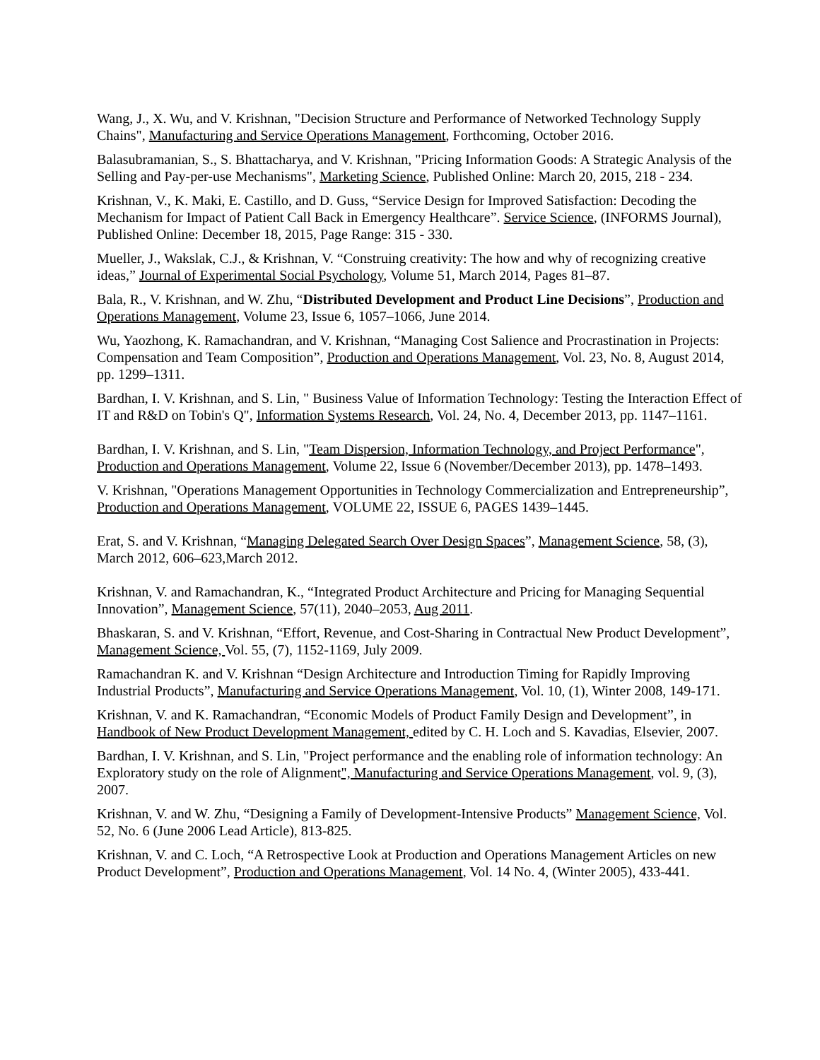Wang, J., X. Wu, and V. Krishnan, "Decision Structure and Performance of Networked Technology Supply Chains", Manufacturing and Service Operations Management, Forthcoming, October 2016.
Balasubramanian, S., S. Bhattacharya, and V. Krishnan, "Pricing Information Goods: A Strategic Analysis of the Selling and Pay-per-use Mechanisms", Marketing Science, Published Online: March 20, 2015, 218 - 234.
Krishnan, V., K. Maki, E. Castillo, and D. Guss, “Service Design for Improved Satisfaction: Decoding the Mechanism for Impact of Patient Call Back in Emergency Healthcare”. Service Science, (INFORMS Journal), Published Online: December 18, 2015, Page Range: 315 - 330.
Mueller, J., Wakslak, C.J., & Krishnan, V. “Construing creativity: The how and why of recognizing creative ideas,” Journal of Experimental Social Psychology, Volume 51, March 2014, Pages 81–87.
Bala, R., V. Krishnan, and W. Zhu, “Distributed Development and Product Line Decisions”, Production and Operations Management, Volume 23, Issue 6, 1057–1066, June 2014.
Wu, Yaozhong, K. Ramachandran, and V. Krishnan, “Managing Cost Salience and Procrastination in Projects: Compensation and Team Composition”, Production and Operations Management, Vol. 23, No. 8, August 2014, pp. 1299–1311.
Bardhan, I. V. Krishnan, and S. Lin, " Business Value of Information Technology: Testing the Interaction Effect of IT and R&D on Tobin's Q", Information Systems Research, Vol. 24, No. 4, December 2013, pp. 1147–1161.
Bardhan, I. V. Krishnan, and S. Lin, "Team Dispersion, Information Technology, and Project Performance", Production and Operations Management, Volume 22, Issue 6 (November/December 2013), pp. 1478–1493.
V. Krishnan, "Operations Management Opportunities in Technology Commercialization and Entrepreneurship”, Production and Operations Management, VOLUME 22, ISSUE 6, PAGES 1439–1445.
Erat, S. and V. Krishnan, “Managing Delegated Search Over Design Spaces”, Management Science, 58, (3), March 2012, 606–623,March 2012.
Krishnan, V. and Ramachandran, K., “Integrated Product Architecture and Pricing for Managing Sequential Innovation”, Management Science, 57(11), 2040–2053, Aug 2011.
Bhaskaran, S. and V. Krishnan, “Effort, Revenue, and Cost-Sharing in Contractual New Product Development”, Management Science, Vol. 55, (7), 1152-1169, July 2009.
Ramachandran K. and V. Krishnan “Design Architecture and Introduction Timing for Rapidly Improving Industrial Products”, Manufacturing and Service Operations Management, Vol. 10, (1), Winter 2008, 149-171.
Krishnan, V. and K. Ramachandran, “Economic Models of Product Family Design and Development”, in Handbook of New Product Development Management, edited by C. H. Loch and S. Kavadias, Elsevier, 2007.
Bardhan, I. V. Krishnan, and S. Lin, "Project performance and the enabling role of information technology: An Exploratory study on the role of Alignment", Manufacturing and Service Operations Management, vol. 9, (3), 2007.
Krishnan, V. and W. Zhu, “Designing a Family of Development-Intensive Products” Management Science, Vol. 52, No. 6 (June 2006 Lead Article), 813-825.
Krishnan, V. and C. Loch, “A Retrospective Look at Production and Operations Management Articles on new Product Development”, Production and Operations Management, Vol. 14 No. 4, (Winter 2005), 433-441.